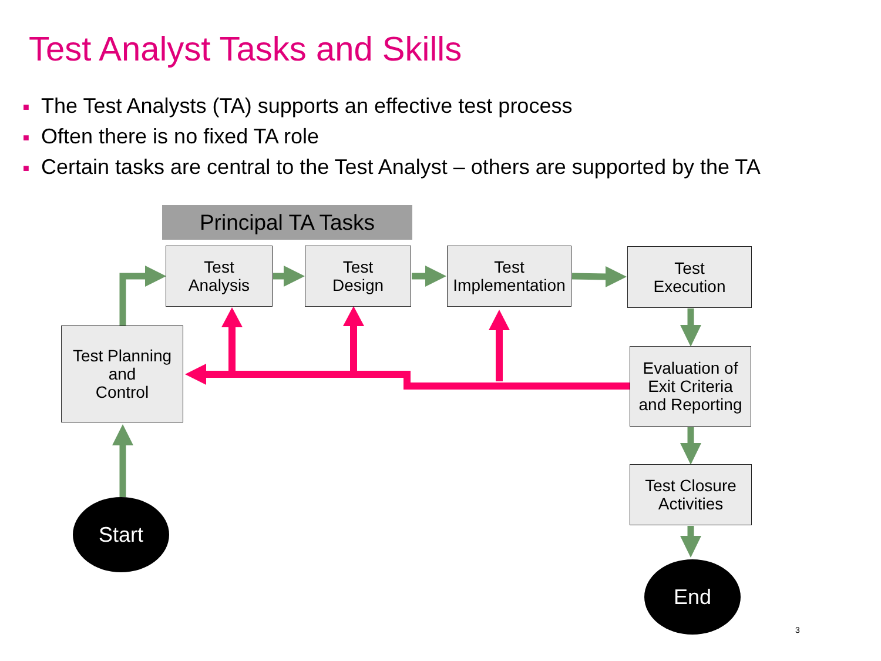Test Analyst Tasks and Skills
■ The Test Analysts (TA) supports an effective test process
■ Often there is no fixed TA role
■ Certain tasks are central to the Test Analyst – others are supported by the TA
Principal TA Tasks
Test
Analysis
Test
Design
Test
Implementation
Test
Execution
Test Planning
and
Control
Evaluation of
Exit Criteria
and Reporting
Test Closure
Activities
Start
End
3